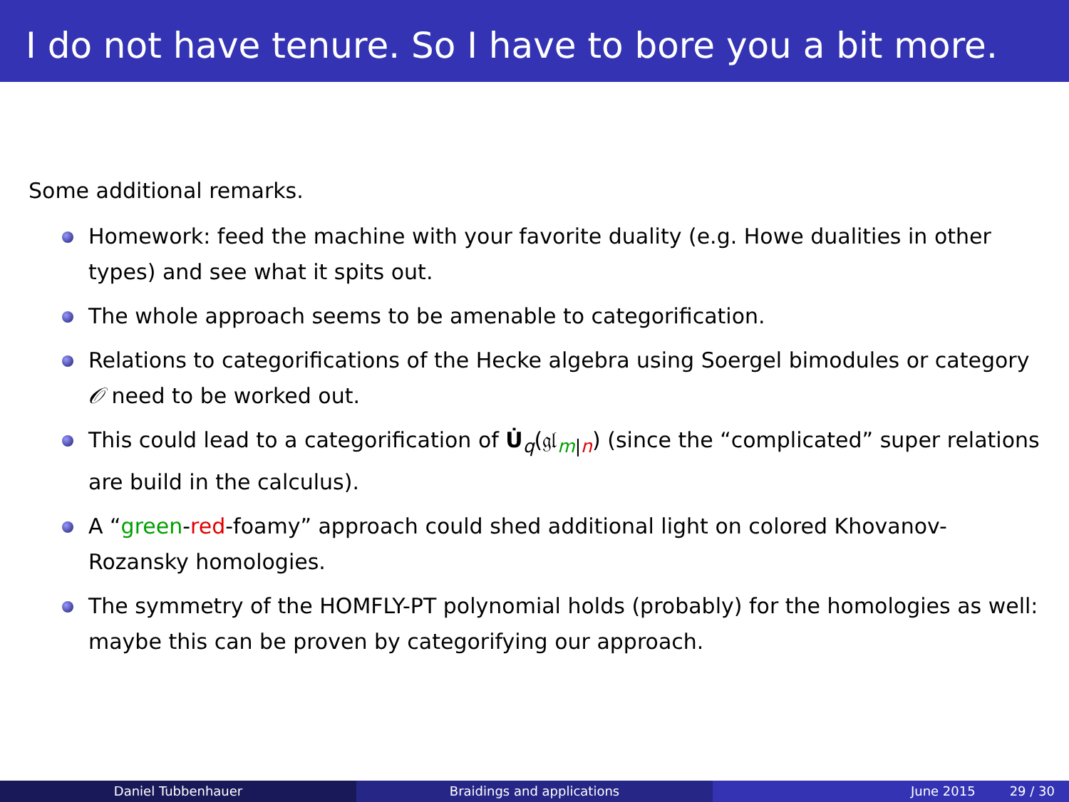I do not have tenure. So I have to bore you a bit more.
Some additional remarks.
Homework: feed the machine with your favorite duality (e.g. Howe dualities in other types) and see what it spits out.
The whole approach seems to be amenable to categorification.
Relations to categorifications of the Hecke algebra using Soergel bimodules or category 𝒪 need to be worked out.
This could lead to a categorification of U̇<sub>q</sub>(𝔤𝔩<sub>m|n</sub>) (since the “complicated” super relations are build in the calculus).
A “green-red-foamy” approach could shed additional light on colored Khovanov-Rozansky homologies.
The symmetry of the HOMFLY-PT polynomial holds (probably) for the homologies as well: maybe this can be proven by categorifying our approach.
Daniel Tubbenhauer Braidings and applications June 2015 29 / 30